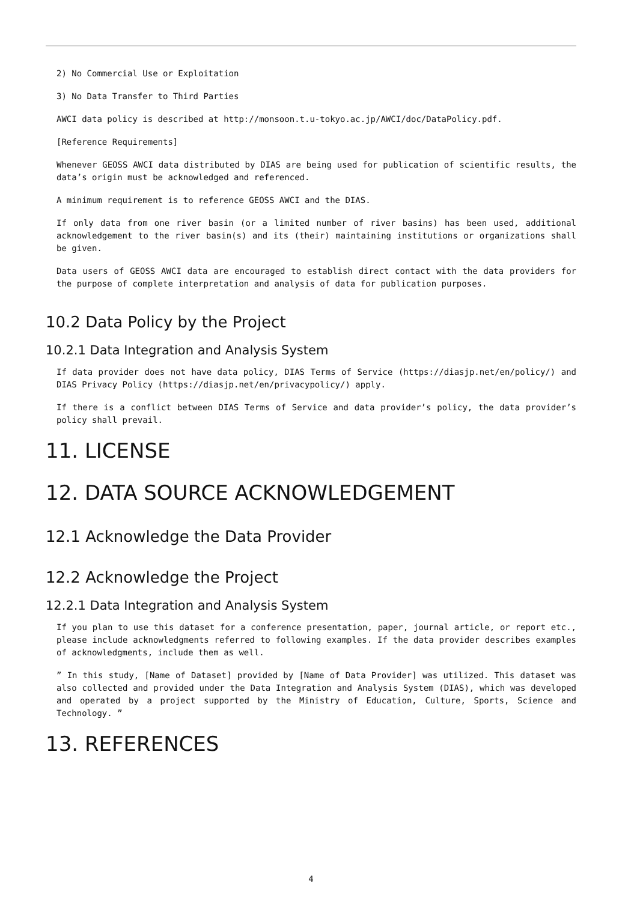2) No Commercial Use or Exploitation
3) No Data Transfer to Third Parties
AWCI data policy is described at http://monsoon.t.u-tokyo.ac.jp/AWCI/doc/DataPolicy.pdf.
[Reference Requirements]
Whenever GEOSS AWCI data distributed by DIAS are being used for publication of scientific results, the data’s origin must be acknowledged and referenced.
A minimum requirement is to reference GEOSS AWCI and the DIAS.
If only data from one river basin (or a limited number of river basins) has been used, additional acknowledgement to the river basin(s) and its (their) maintaining institutions or organizations shall be given.
Data users of GEOSS AWCI data are encouraged to establish direct contact with the data providers for the purpose of complete interpretation and analysis of data for publication purposes.
10.2 Data Policy by the Project
10.2.1 Data Integration and Analysis System
If data provider does not have data policy, DIAS Terms of Service (https://diasjp.net/en/policy/) and DIAS Privacy Policy (https://diasjp.net/en/privacypolicy/) apply.
If there is a conflict between DIAS Terms of Service and data provider’s policy, the data provider’s policy shall prevail.
11. LICENSE
12. DATA SOURCE ACKNOWLEDGEMENT
12.1 Acknowledge the Data Provider
12.2 Acknowledge the Project
12.2.1 Data Integration and Analysis System
If you plan to use this dataset for a conference presentation, paper, journal article, or report etc., please include acknowledgments referred to following examples. If the data provider describes examples of acknowledgments, include them as well.
” In this study, [Name of Dataset] provided by [Name of Data Provider] was utilized. This dataset was also collected and provided under the Data Integration and Analysis System (DIAS), which was developed and operated by a project supported by the Ministry of Education, Culture, Sports, Science and Technology. ”
13. REFERENCES
4